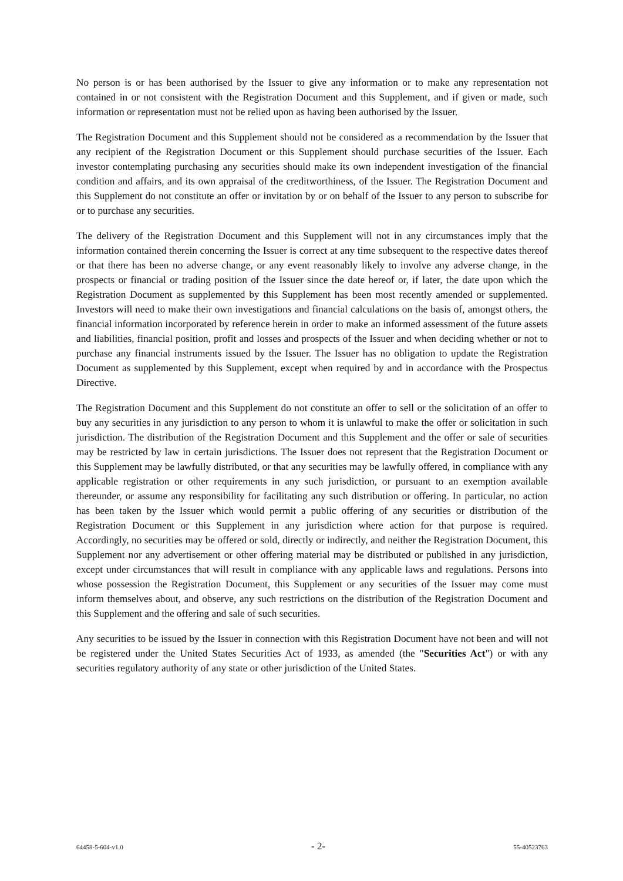No person is or has been authorised by the Issuer to give any information or to make any representation not contained in or not consistent with the Registration Document and this Supplement, and if given or made, such information or representation must not be relied upon as having been authorised by the Issuer.
The Registration Document and this Supplement should not be considered as a recommendation by the Issuer that any recipient of the Registration Document or this Supplement should purchase securities of the Issuer. Each investor contemplating purchasing any securities should make its own independent investigation of the financial condition and affairs, and its own appraisal of the creditworthiness, of the Issuer. The Registration Document and this Supplement do not constitute an offer or invitation by or on behalf of the Issuer to any person to subscribe for or to purchase any securities.
The delivery of the Registration Document and this Supplement will not in any circumstances imply that the information contained therein concerning the Issuer is correct at any time subsequent to the respective dates thereof or that there has been no adverse change, or any event reasonably likely to involve any adverse change, in the prospects or financial or trading position of the Issuer since the date hereof or, if later, the date upon which the Registration Document as supplemented by this Supplement has been most recently amended or supplemented. Investors will need to make their own investigations and financial calculations on the basis of, amongst others, the financial information incorporated by reference herein in order to make an informed assessment of the future assets and liabilities, financial position, profit and losses and prospects of the Issuer and when deciding whether or not to purchase any financial instruments issued by the Issuer. The Issuer has no obligation to update the Registration Document as supplemented by this Supplement, except when required by and in accordance with the Prospectus Directive.
The Registration Document and this Supplement do not constitute an offer to sell or the solicitation of an offer to buy any securities in any jurisdiction to any person to whom it is unlawful to make the offer or solicitation in such jurisdiction. The distribution of the Registration Document and this Supplement and the offer or sale of securities may be restricted by law in certain jurisdictions. The Issuer does not represent that the Registration Document or this Supplement may be lawfully distributed, or that any securities may be lawfully offered, in compliance with any applicable registration or other requirements in any such jurisdiction, or pursuant to an exemption available thereunder, or assume any responsibility for facilitating any such distribution or offering. In particular, no action has been taken by the Issuer which would permit a public offering of any securities or distribution of the Registration Document or this Supplement in any jurisdiction where action for that purpose is required. Accordingly, no securities may be offered or sold, directly or indirectly, and neither the Registration Document, this Supplement nor any advertisement or other offering material may be distributed or published in any jurisdiction, except under circumstances that will result in compliance with any applicable laws and regulations. Persons into whose possession the Registration Document, this Supplement or any securities of the Issuer may come must inform themselves about, and observe, any such restrictions on the distribution of the Registration Document and this Supplement and the offering and sale of such securities.
Any securities to be issued by the Issuer in connection with this Registration Document have not been and will not be registered under the United States Securities Act of 1933, as amended (the "Securities Act") or with any securities regulatory authority of any state or other jurisdiction of the United States.
64458-5-604-v1.0 - 2- 55-40523763